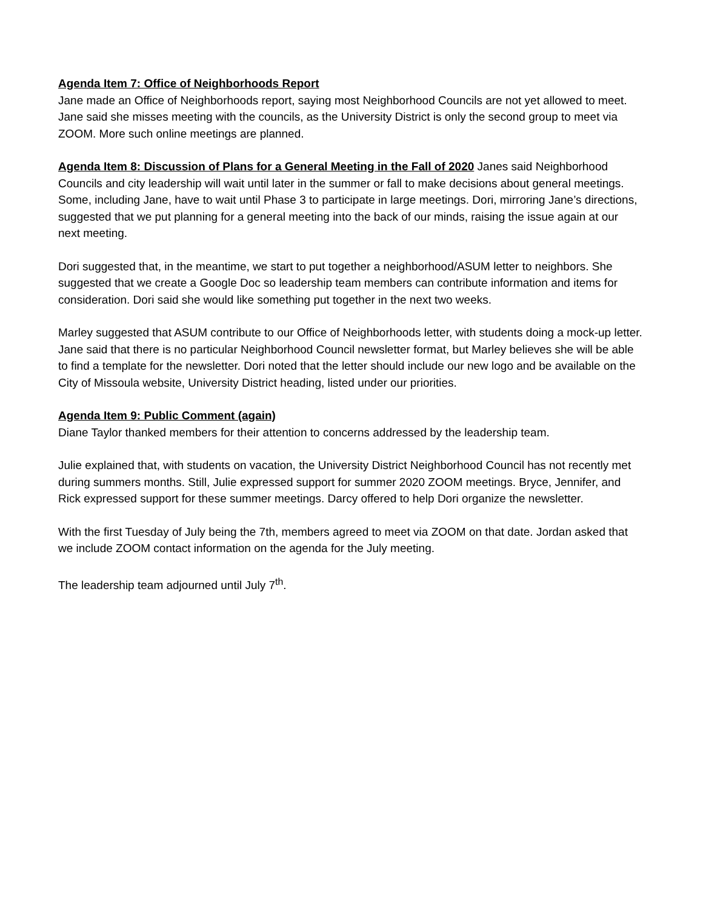Agenda Item 7: Office of Neighborhoods Report
Jane made an Office of Neighborhoods report, saying most Neighborhood Councils are not yet allowed to meet. Jane said she misses meeting with the councils, as the University District is only the second group to meet via ZOOM. More such online meetings are planned.
Agenda Item 8: Discussion of Plans for a General Meeting in the Fall of 2020 Janes said Neighborhood Councils and city leadership will wait until later in the summer or fall to make decisions about general meetings. Some, including Jane, have to wait until Phase 3 to participate in large meetings. Dori, mirroring Jane’s directions, suggested that we put planning for a general meeting into the back of our minds, raising the issue again at our next meeting.
Dori suggested that, in the meantime, we start to put together a neighborhood/ASUM letter to neighbors. She suggested that we create a Google Doc so leadership team members can contribute information and items for consideration. Dori said she would like something put together in the next two weeks.
Marley suggested that ASUM contribute to our Office of Neighborhoods letter, with students doing a mock-up letter. Jane said that there is no particular Neighborhood Council newsletter format, but Marley believes she will be able to find a template for the newsletter. Dori noted that the letter should include our new logo and be available on the City of Missoula website, University District heading, listed under our priorities.
Agenda Item 9: Public Comment (again)
Diane Taylor thanked members for their attention to concerns addressed by the leadership team.
Julie explained that, with students on vacation, the University District Neighborhood Council has not recently met during summers months. Still, Julie expressed support for summer 2020 ZOOM meetings. Bryce, Jennifer, and Rick expressed support for these summer meetings. Darcy offered to help Dori organize the newsletter.
With the first Tuesday of July being the 7th, members agreed to meet via ZOOM on that date. Jordan asked that we include ZOOM contact information on the agenda for the July meeting.
The leadership team adjourned until July 7<sup>th</sup>.